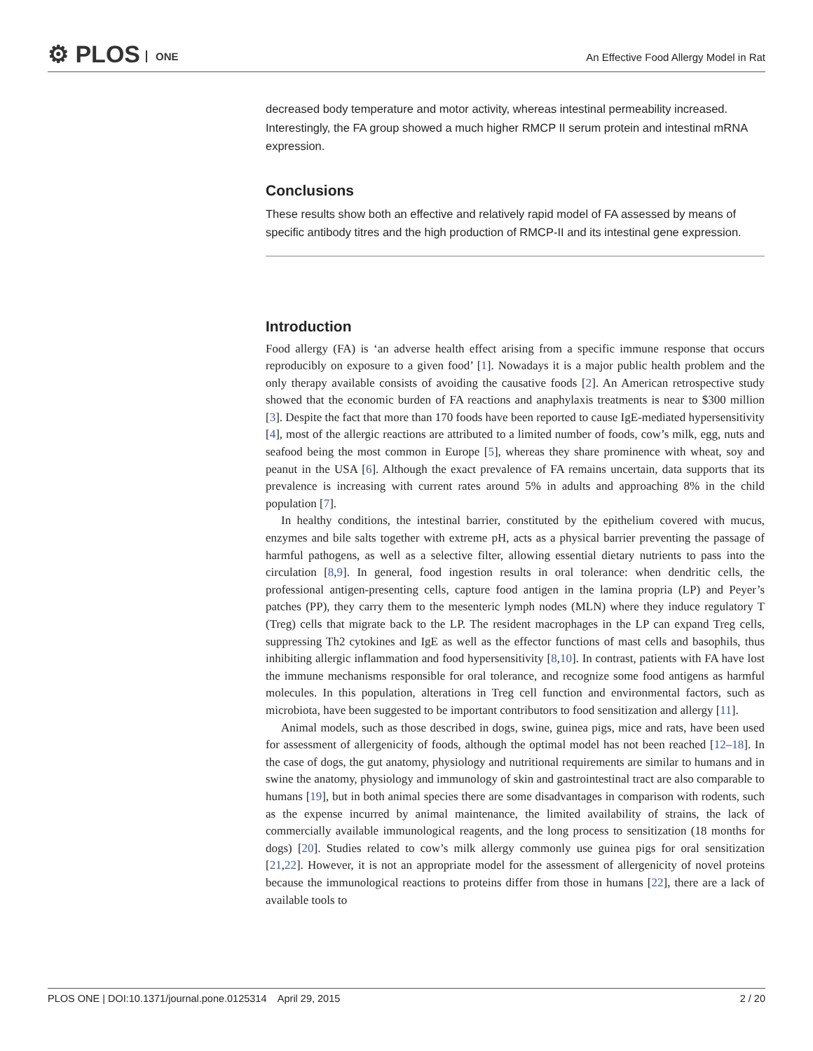⚙ PLOS ONE
An Effective Food Allergy Model in Rat
decreased body temperature and motor activity, whereas intestinal permeability increased. Interestingly, the FA group showed a much higher RMCP II serum protein and intestinal mRNA expression.
Conclusions
These results show both an effective and relatively rapid model of FA assessed by means of specific antibody titres and the high production of RMCP-II and its intestinal gene expression.
Introduction
Food allergy (FA) is ‘an adverse health effect arising from a specific immune response that occurs reproducibly on exposure to a given food’ [1]. Nowadays it is a major public health problem and the only therapy available consists of avoiding the causative foods [2]. An American retrospective study showed that the economic burden of FA reactions and anaphylaxis treatments is near to $300 million [3]. Despite the fact that more than 170 foods have been reported to cause IgE-mediated hypersensitivity [4], most of the allergic reactions are attributed to a limited number of foods, cow’s milk, egg, nuts and seafood being the most common in Europe [5], whereas they share prominence with wheat, soy and peanut in the USA [6]. Although the exact prevalence of FA remains uncertain, data supports that its prevalence is increasing with current rates around 5% in adults and approaching 8% in the child population [7].
In healthy conditions, the intestinal barrier, constituted by the epithelium covered with mucus, enzymes and bile salts together with extreme pH, acts as a physical barrier preventing the passage of harmful pathogens, as well as a selective filter, allowing essential dietary nutrients to pass into the circulation [8,9]. In general, food ingestion results in oral tolerance: when dendritic cells, the professional antigen-presenting cells, capture food antigen in the lamina propria (LP) and Peyer’s patches (PP), they carry them to the mesenteric lymph nodes (MLN) where they induce regulatory T (Treg) cells that migrate back to the LP. The resident macrophages in the LP can expand Treg cells, suppressing Th2 cytokines and IgE as well as the effector functions of mast cells and basophils, thus inhibiting allergic inflammation and food hypersensitivity [8,10]. In contrast, patients with FA have lost the immune mechanisms responsible for oral tolerance, and recognize some food antigens as harmful molecules. In this population, alterations in Treg cell function and environmental factors, such as microbiota, have been suggested to be important contributors to food sensitization and allergy [11].
Animal models, such as those described in dogs, swine, guinea pigs, mice and rats, have been used for assessment of allergenicity of foods, although the optimal model has not been reached [12–18]. In the case of dogs, the gut anatomy, physiology and nutritional requirements are similar to humans and in swine the anatomy, physiology and immunology of skin and gastrointestinal tract are also comparable to humans [19], but in both animal species there are some disadvantages in comparison with rodents, such as the expense incurred by animal maintenance, the limited availability of strains, the lack of commercially available immunological reagents, and the long process to sensitization (18 months for dogs) [20]. Studies related to cow’s milk allergy commonly use guinea pigs for oral sensitization [21,22]. However, it is not an appropriate model for the assessment of allergenicity of novel proteins because the immunological reactions to proteins differ from those in humans [22], there are a lack of available tools to
PLOS ONE | DOI:10.1371/journal.pone.0125314 April 29, 2015
2 / 20